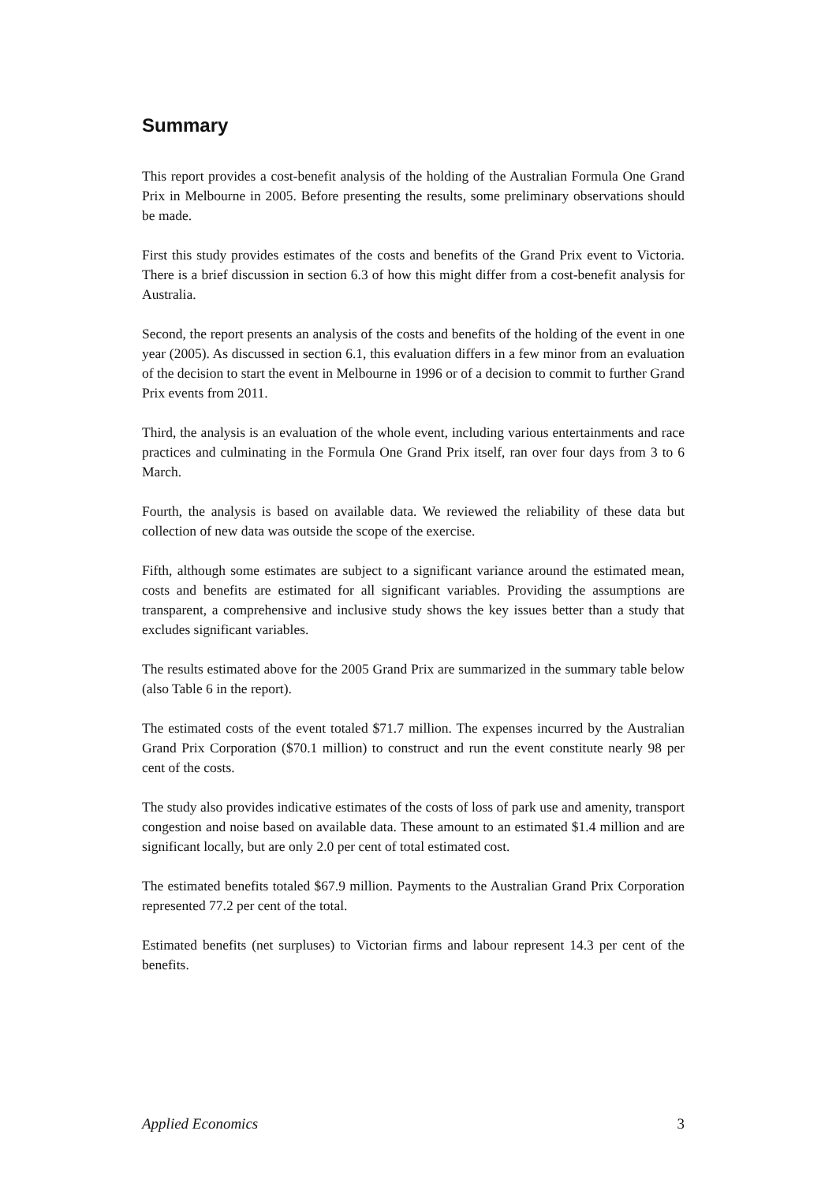Summary
This report provides a cost-benefit analysis of the holding of the Australian Formula One Grand Prix in Melbourne in 2005. Before presenting the results, some preliminary observations should be made.
First this study provides estimates of the costs and benefits of the Grand Prix event to Victoria. There is a brief discussion in section 6.3 of how this might differ from a cost-benefit analysis for Australia.
Second, the report presents an analysis of the costs and benefits of the holding of the event in one year (2005). As discussed in section 6.1, this evaluation differs in a few minor from an evaluation of the decision to start the event in Melbourne in 1996 or of a decision to commit to further Grand Prix events from 2011.
Third, the analysis is an evaluation of the whole event, including various entertainments and race practices and culminating in the Formula One Grand Prix itself, ran over four days from 3 to 6 March.
Fourth, the analysis is based on available data. We reviewed the reliability of these data but collection of new data was outside the scope of the exercise.
Fifth, although some estimates are subject to a significant variance around the estimated mean, costs and benefits are estimated for all significant variables. Providing the assumptions are transparent, a comprehensive and inclusive study shows the key issues better than a study that excludes significant variables.
The results estimated above for the 2005 Grand Prix are summarized in the summary table below (also Table 6 in the report).
The estimated costs of the event totaled $71.7 million. The expenses incurred by the Australian Grand Prix Corporation ($70.1 million) to construct and run the event constitute nearly 98 per cent of the costs.
The study also provides indicative estimates of the costs of loss of park use and amenity, transport congestion and noise based on available data. These amount to an estimated $1.4 million and are significant locally, but are only 2.0 per cent of total estimated cost.
The estimated benefits totaled $67.9 million. Payments to the Australian Grand Prix Corporation represented 77.2 per cent of the total.
Estimated benefits (net surpluses) to Victorian firms and labour represent 14.3 per cent of the benefits.
Applied Economics 3